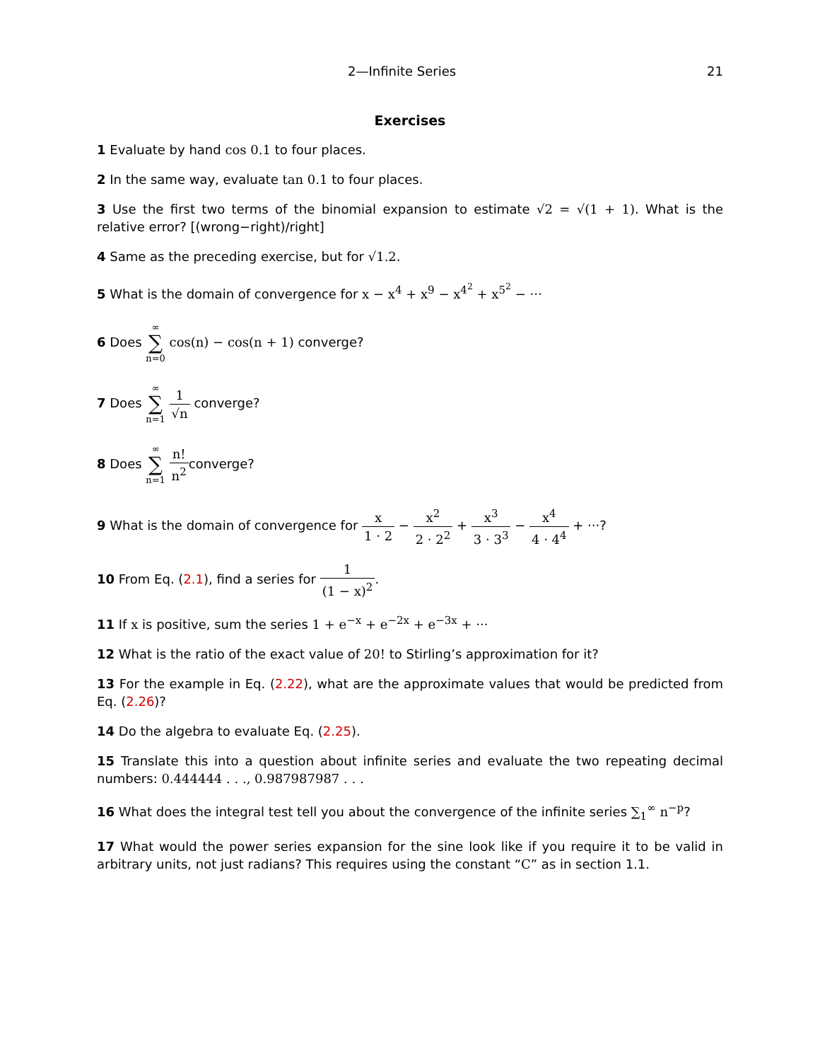2—Infinite Series 21
Exercises
1 Evaluate by hand cos 0.1 to four places.
2 In the same way, evaluate tan 0.1 to four places.
3 Use the first two terms of the binomial expansion to estimate √2 = √(1 + 1). What is the relative error? [(wrong−right)/right]
4 Same as the preceding exercise, but for √1.2.
5 What is the domain of convergence for x − x<sup>4</sup> + x<sup>9</sup> − x<sup>4<sup>2</sup></sup> + x<sup>5<sup>2</sup></sup> − ···
6 Does ∞ ∑ n=0 cos(n) − cos(n + 1) converge?
7 Does ∞ ∑ n=1 1 √n converge?
8 Does ∞ ∑ n=1 n! n<sup>2</sup>converge?
9 What is the domain of convergence for x 1 · 2 − x<sup>2</sup> 2 · 2<sup>2</sup> + x<sup>3</sup> 3 · 3<sup>3</sup> − x<sup>4</sup> 4 · 4<sup>4</sup> + ···?
10 From Eq. (2.1), find a series for 1 (1 − x)<sup>2</sup>.
11 If x is positive, sum the series 1 + e<sup>−x</sup> + e<sup>−2x</sup> + e<sup>−3x</sup> + ···
12 What is the ratio of the exact value of 20! to Stirling’s approximation for it?
13 For the example in Eq. (2.22), what are the approximate values that would be predicted from Eq. (2.26)?
14 Do the algebra to evaluate Eq. (2.25).
15 Translate this into a question about infinite series and evaluate the two repeating decimal numbers: 0.444444 . . ., 0.987987987 . . .
16 What does the integral test tell you about the convergence of the infinite series ∑<sub>1</sub><sup>∞</sup> n<sup>−p</sup>?
17 What would the power series expansion for the sine look like if you require it to be valid in arbitrary units, not just radians? This requires using the constant “C” as in section 1.1.